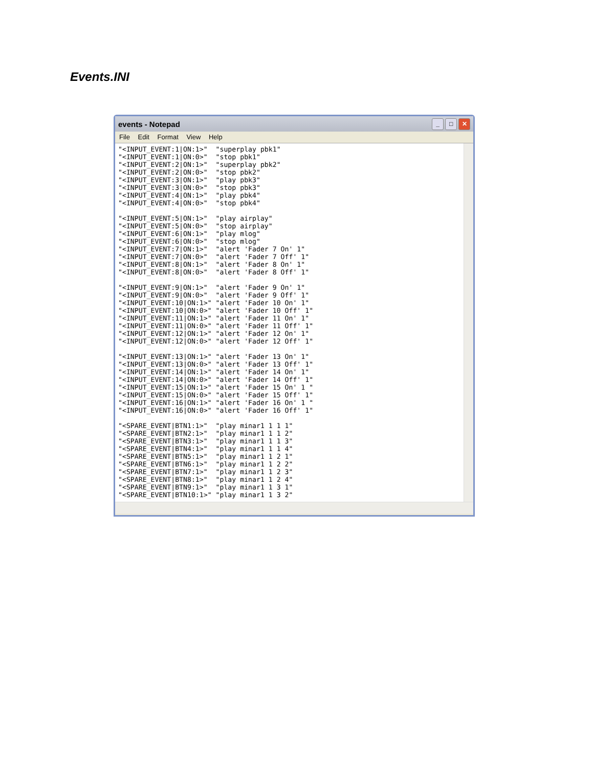Events.INI
events - Notepad
_ □ ✕
File Edit Format View Help
"<INPUT_EVENT:1|ON:1>"  "superplay pbk1"
"<INPUT_EVENT:1|ON:0>"  "stop pbk1"
"<INPUT_EVENT:2|ON:1>"  "superplay pbk2"
"<INPUT_EVENT:2|ON:0>"  "stop pbk2"
"<INPUT_EVENT:3|ON:1>"  "play pbk3"
"<INPUT_EVENT:3|ON:0>"  "stop pbk3"
"<INPUT_EVENT:4|ON:1>"  "play pbk4"
"<INPUT_EVENT:4|ON:0>"  "stop pbk4"

"<INPUT_EVENT:5|ON:1>"  "play airplay"
"<INPUT_EVENT:5|ON:0>"  "stop airplay"
"<INPUT_EVENT:6|ON:1>"  "play mlog"
"<INPUT_EVENT:6|ON:0>"  "stop mlog"
"<INPUT_EVENT:7|ON:1>"  "alert 'Fader 7 On' 1"
"<INPUT_EVENT:7|ON:0>"  "alert 'Fader 7 Off' 1"
"<INPUT_EVENT:8|ON:1>"  "alert 'Fader 8 On' 1"
"<INPUT_EVENT:8|ON:0>"  "alert 'Fader 8 Off' 1"

"<INPUT_EVENT:9|ON:1>"  "alert 'Fader 9 On' 1"
"<INPUT_EVENT:9|ON:0>"  "alert 'Fader 9 Off' 1"
"<INPUT_EVENT:10|ON:1>" "alert 'Fader 10 On' 1"
"<INPUT_EVENT:10|ON:0>" "alert 'Fader 10 Off' 1"
"<INPUT_EVENT:11|ON:1>" "alert 'Fader 11 On' 1"
"<INPUT_EVENT:11|ON:0>" "alert 'Fader 11 Off' 1"
"<INPUT_EVENT:12|ON:1>" "alert 'Fader 12 On' 1"
"<INPUT_EVENT:12|ON:0>" "alert 'Fader 12 Off' 1"

"<INPUT_EVENT:13|ON:1>" "alert 'Fader 13 On' 1"
"<INPUT_EVENT:13|ON:0>" "alert 'Fader 13 Off' 1"
"<INPUT_EVENT:14|ON:1>" "alert 'Fader 14 On' 1"
"<INPUT_EVENT:14|ON:0>" "alert 'Fader 14 Off' 1"
"<INPUT_EVENT:15|ON:1>" "alert 'Fader 15 On' 1 "
"<INPUT_EVENT:15|ON:0>" "alert 'Fader 15 Off' 1"
"<INPUT_EVENT:16|ON:1>" "alert 'Fader 16 On' 1 "
"<INPUT_EVENT:16|ON:0>" "alert 'Fader 16 Off' 1"

"<SPARE_EVENT|BTN1:1>"  "play minar1 1 1 1"
"<SPARE_EVENT|BTN2:1>"  "play minar1 1 1 2"
"<SPARE_EVENT|BTN3:1>"  "play minar1 1 1 3"
"<SPARE_EVENT|BTN4:1>"  "play minar1 1 1 4"
"<SPARE_EVENT|BTN5:1>"  "play minar1 1 2 1"
"<SPARE_EVENT|BTN6:1>"  "play minar1 1 2 2"
"<SPARE_EVENT|BTN7:1>"  "play minar1 1 2 3"
"<SPARE_EVENT|BTN8:1>"  "play minar1 1 2 4"
"<SPARE_EVENT|BTN9:1>"  "play minar1 1 3 1"
"<SPARE_EVENT|BTN10:1>" "play minar1 1 3 2"